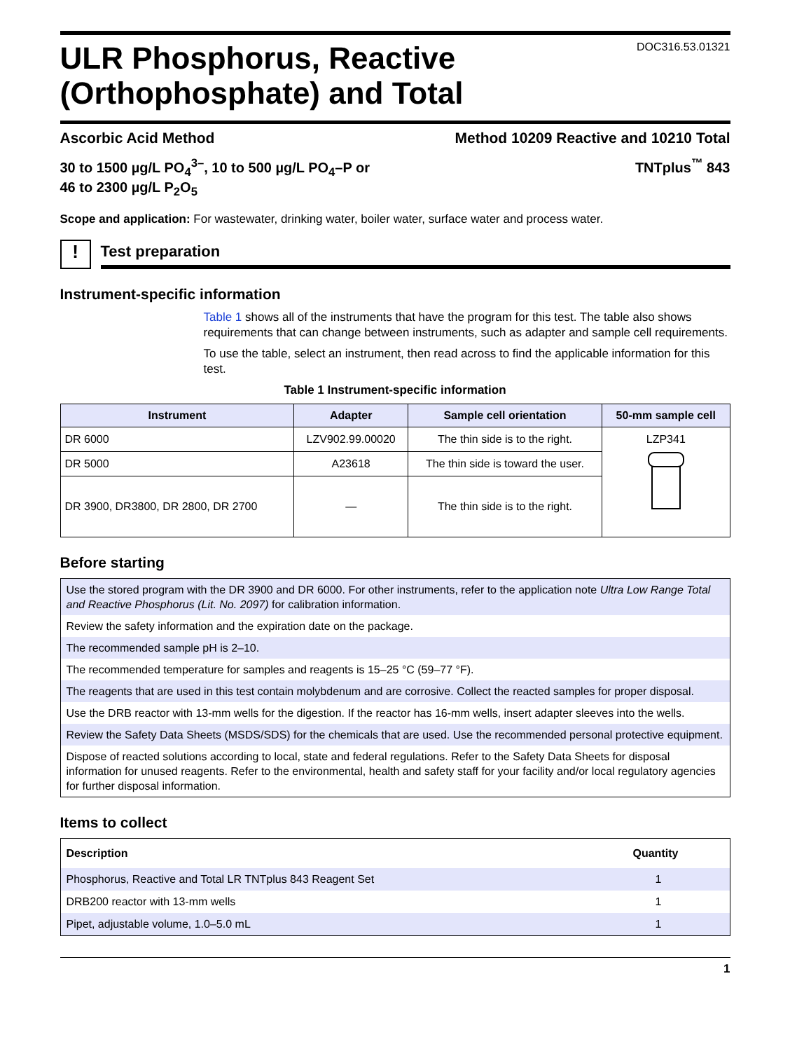ULR Phosphorus, Reactive
(Orthophosphate) and Total
DOC316.53.01321
Ascorbic Acid Method Method 10209 Reactive and 10210 Total
30 to 1500 µg/L PO<sub>4</sub><sup>3–</sup>, 10 to 500 µg/L PO<sub>4</sub>–P or
46 to 2300 µg/L P<sub>2</sub>O<sub>5</sub> TNTplus<sup>™</sup> 843
Scope and application: For wastewater, drinking water, boiler water, surface water and process water.
!
Test preparation
Instrument-specific information
Table 1 shows all of the instruments that have the program for this test. The table also shows requirements that can change between instruments, such as adapter and sample cell requirements.
To use the table, select an instrument, then read across to find the applicable information for this test.
Table 1 Instrument-specific information
| Instrument | Adapter | Sample cell orientation | 50-mm sample cell |
| --- | --- | --- | --- |
| DR 6000 | LZV902.99.00020 | The thin side is to the right. | LZP341 |
| DR 5000 | A23618 | The thin side is toward the user. | |
| DR 3900, DR3800, DR 2800, DR 2700 | — | The thin side is to the right. | |
Before starting
Use the stored program with the DR 3900 and DR 6000. For other instruments, refer to the application note Ultra Low Range Total and Reactive Phosphorus (Lit. No. 2097) for calibration information.
Review the safety information and the expiration date on the package.
The recommended sample pH is 2–10.
The recommended temperature for samples and reagents is 15–25 °C (59–77 °F).
The reagents that are used in this test contain molybdenum and are corrosive. Collect the reacted samples for proper disposal.
Use the DRB reactor with 13-mm wells for the digestion. If the reactor has 16-mm wells, insert adapter sleeves into the wells.
Review the Safety Data Sheets (MSDS/SDS) for the chemicals that are used. Use the recommended personal protective equipment.
Dispose of reacted solutions according to local, state and federal regulations. Refer to the Safety Data Sheets for disposal information for unused reagents. Refer to the environmental, health and safety staff for your facility and/or local regulatory agencies for further disposal information.
Items to collect
| Description | Quantity |
| --- | --- |
| Phosphorus, Reactive and Total LR TNTplus 843 Reagent Set | 1 |
| DRB200 reactor with 13-mm wells | 1 |
| Pipet, adjustable volume, 1.0–5.0 mL | 1 |
1